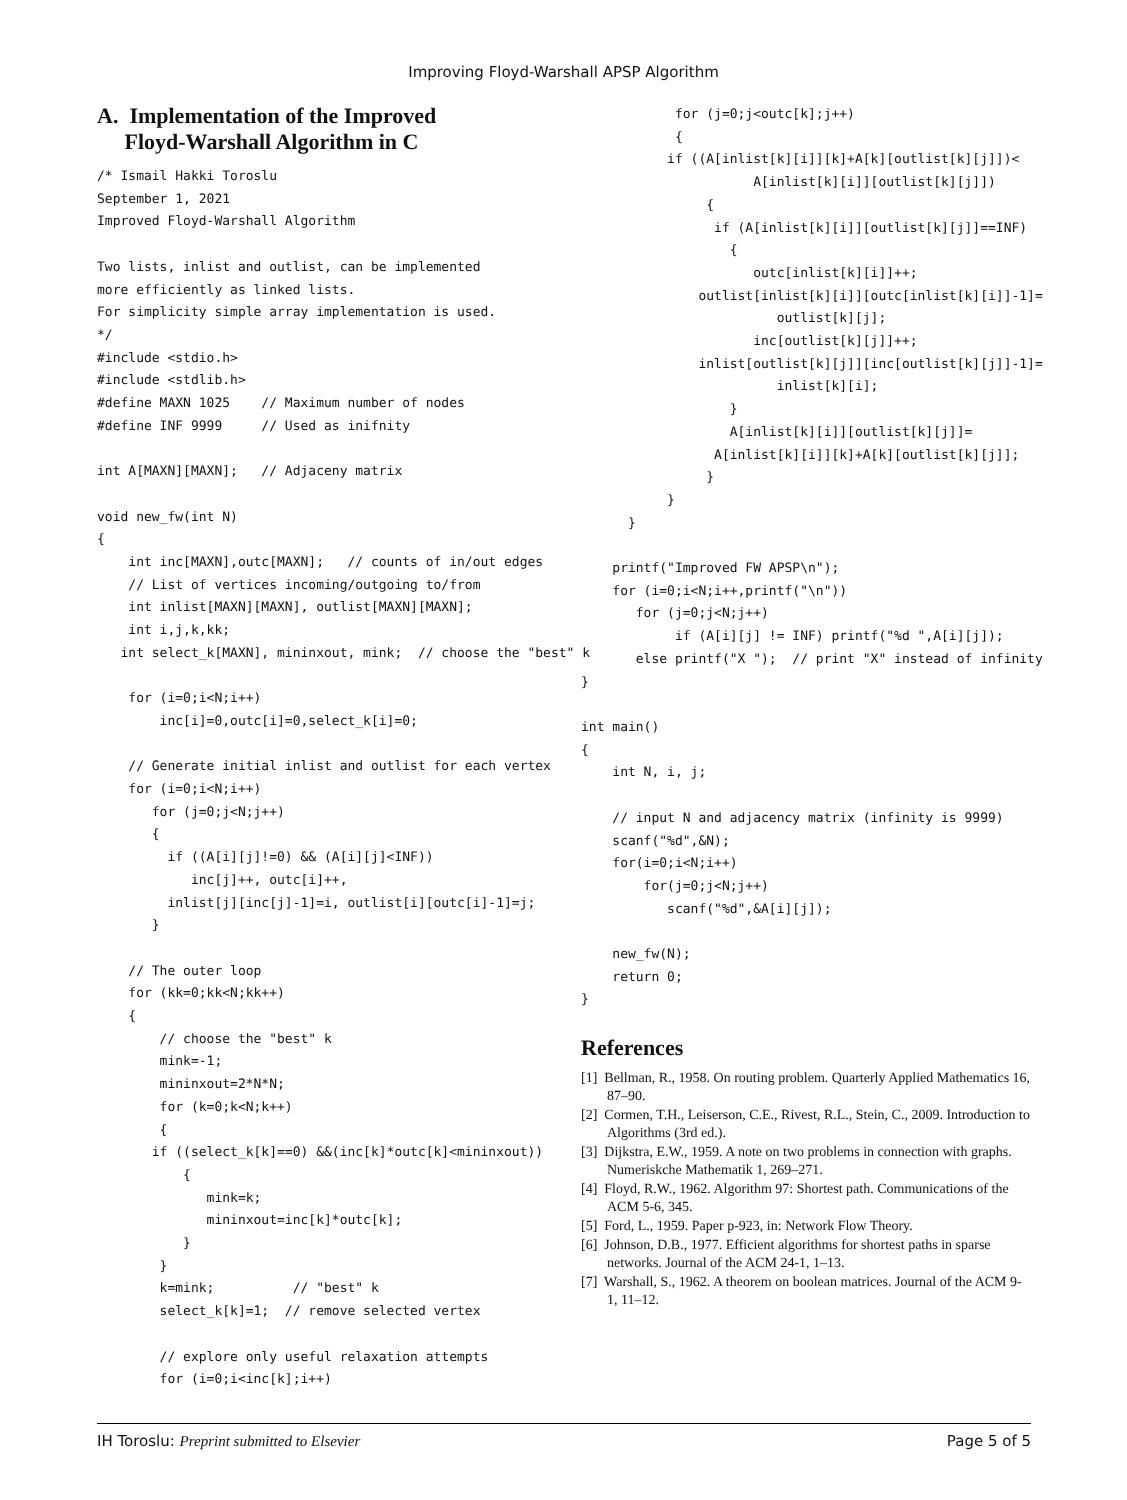Improving Floyd-Warshall APSP Algorithm
A. Implementation of the Improved
Floyd-Warshall Algorithm in C
/* Ismail Hakki Toroslu
September 1, 2021
Improved Floyd-Warshall Algorithm

Two lists, inlist and outlist, can be implemented
more efficiently as linked lists.
For simplicity simple array implementation is used.
*/
#include <stdio.h>
#include <stdlib.h>
#define MAXN 1025    // Maximum number of nodes
#define INF 9999     // Used as inifnity

int A[MAXN][MAXN];   // Adjaceny matrix

void new_fw(int N)
{
    int inc[MAXN],outc[MAXN];   // counts of in/out edges
    // List of vertices incoming/outgoing to/from
    int inlist[MAXN][MAXN], outlist[MAXN][MAXN];
    int i,j,k,kk;
   int select_k[MAXN], mininxout, mink;  // choose the "best" k

    for (i=0;i<N;i++)
        inc[i]=0,outc[i]=0,select_k[i]=0;

    // Generate initial inlist and outlist for each vertex
    for (i=0;i<N;i++)
       for (j=0;j<N;j++)
       {
         if ((A[i][j]!=0) && (A[i][j]<INF))
            inc[j]++, outc[i]++,
         inlist[j][inc[j]-1]=i, outlist[i][outc[i]-1]=j;
       }

    // The outer loop
    for (kk=0;kk<N;kk++)
    {
        // choose the "best" k
        mink=-1;
        mininxout=2*N*N;
        for (k=0;k<N;k++)
        {
       if ((select_k[k]==0) &&(inc[k]*outc[k]<mininxout))
           {
              mink=k;
              mininxout=inc[k]*outc[k];
           }
        }
        k=mink;          // "best" k
        select_k[k]=1;  // remove selected vertex

        // explore only useful relaxation attempts
        for (i=0;i<inc[k];i++)
            for (j=0;j<outc[k];j++)
            {
           if ((A[inlist[k][i]][k]+A[k][outlist[k][j]])<
                      A[inlist[k][i]][outlist[k][j]])
                {
                 if (A[inlist[k][i]][outlist[k][j]]==INF)
                   {
                      outc[inlist[k][i]]++;
               outlist[inlist[k][i]][outc[inlist[k][i]]-1]=
                         outlist[k][j];
                      inc[outlist[k][j]]++;
               inlist[outlist[k][j]][inc[outlist[k][j]]-1]=
                         inlist[k][i];
                   }
                   A[inlist[k][i]][outlist[k][j]]=
                 A[inlist[k][i]][k]+A[k][outlist[k][j]];
                }
           }
      }

    printf("Improved FW APSP\n");
    for (i=0;i<N;i++,printf("\n"))
       for (j=0;j<N;j++)
            if (A[i][j] != INF) printf("%d ",A[i][j]);
       else printf("X ");  // print "X" instead of infinity
}

int main()
{
    int N, i, j;

    // input N and adjacency matrix (infinity is 9999)
    scanf("%d",&N);
    for(i=0;i<N;i++)
        for(j=0;j<N;j++)
           scanf("%d",&A[i][j]);

    new_fw(N);
    return 0;
}
References
[1] Bellman, R., 1958. On routing problem. Quarterly Applied Mathematics 16, 87–90.
[2] Cormen, T.H., Leiserson, C.E., Rivest, R.L., Stein, C., 2009. Introduction to Algorithms (3rd ed.).
[3] Dijkstra, E.W., 1959. A note on two problems in connection with graphs. Numeriskche Mathematik 1, 269–271.
[4] Floyd, R.W., 1962. Algorithm 97: Shortest path. Communications of the ACM 5-6, 345.
[5] Ford, L., 1959. Paper p-923, in: Network Flow Theory.
[6] Johnson, D.B., 1977. Efficient algorithms for shortest paths in sparse networks. Journal of the ACM 24-1, 1–13.
[7] Warshall, S., 1962. A theorem on boolean matrices. Journal of the ACM 9-1, 11–12.
IH Toroslu: Preprint submitted to Elsevier Page 5 of 5